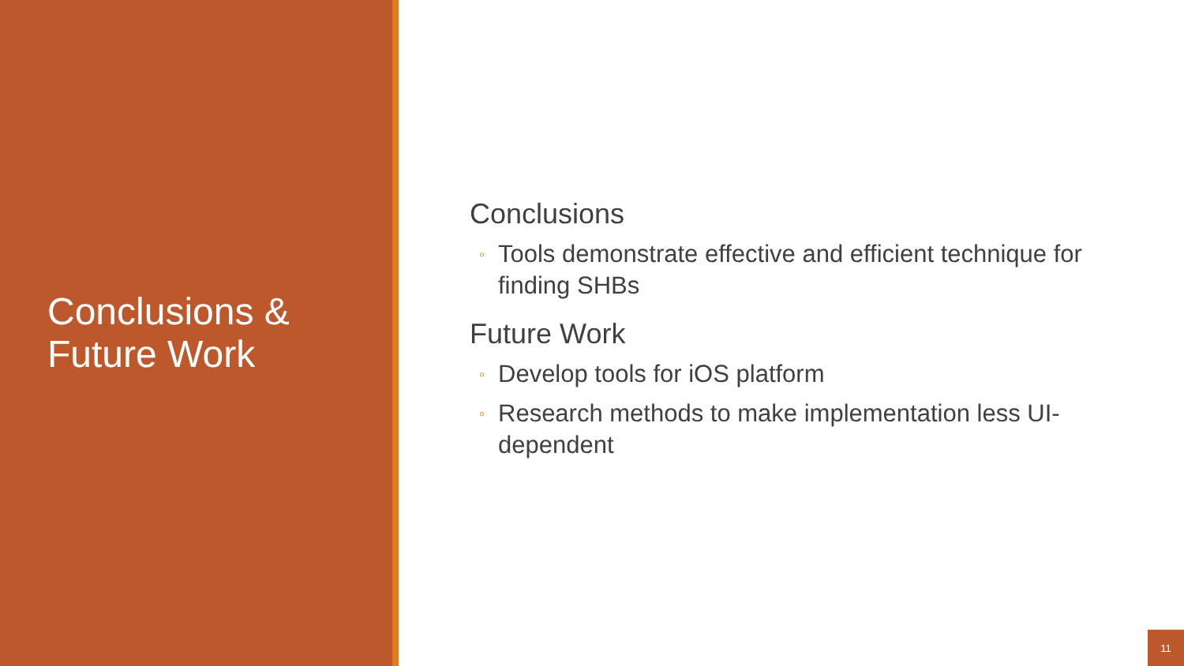Conclusions &
Future Work
Conclusions
◦ Tools demonstrate effective and efficient technique for finding SHBs
Future Work
◦ Develop tools for iOS platform
◦ Research methods to make implementation less UI-dependent
11